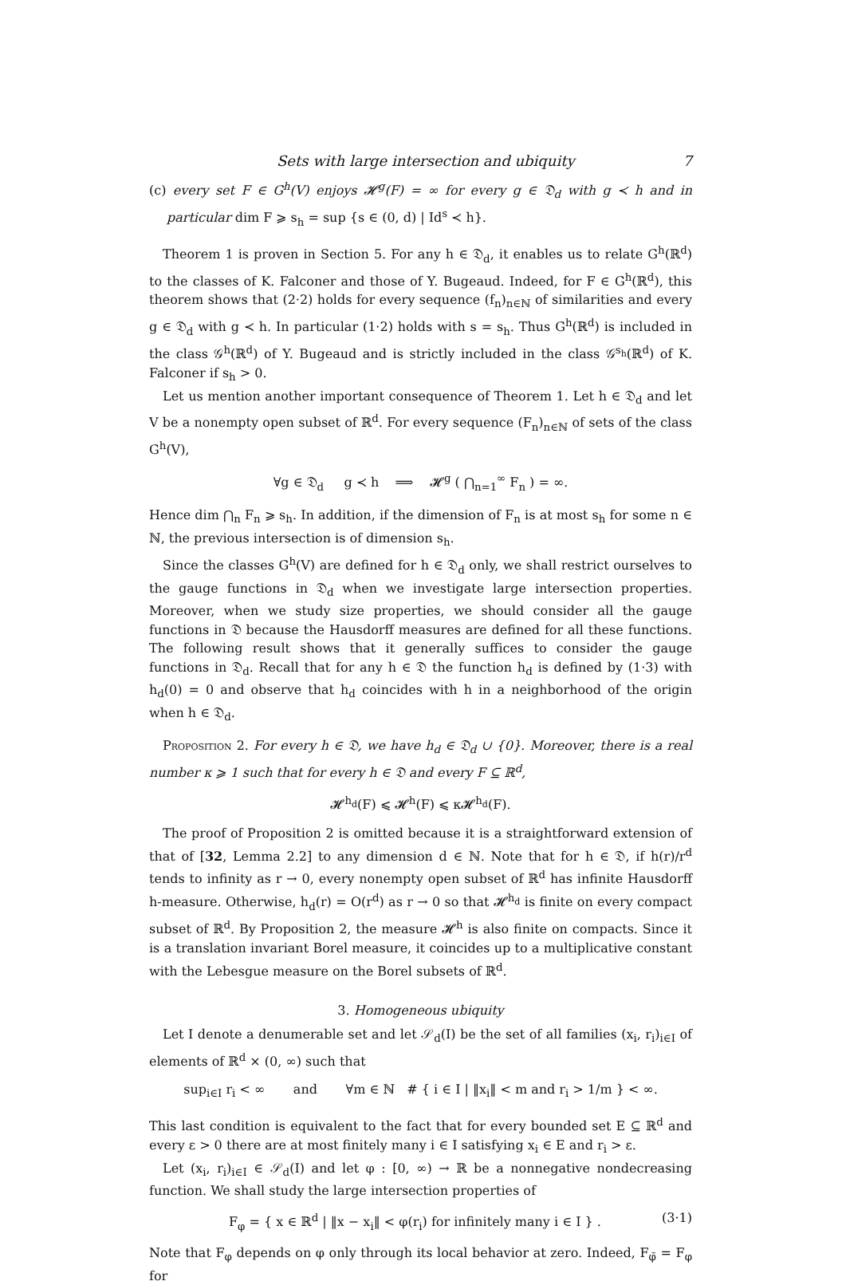Sets with large intersection and ubiquity 7
(c) every set F ∈ G<sup>h</sup>(V) enjoys 𝓗<sup>g</sup>(F) = ∞ for every g ∈ 𝔇<sub>d</sub> with g ≺ h and in particular dim F ⩾ s<sub>h</sub> = sup {s ∈ (0, d) | Id<sup>s</sup> ≺ h}.
Theorem 1 is proven in Section 5. For any h ∈ 𝔇<sub>d</sub>, it enables us to relate G<sup>h</sup>(ℝ<sup>d</sup>) to the classes of K. Falconer and those of Y. Bugeaud. Indeed, for F ∈ G<sup>h</sup>(ℝ<sup>d</sup>), this theorem shows that (2·2) holds for every sequence (f<sub>n</sub>)<sub>n∈ℕ</sub> of similarities and every g ∈ 𝔇<sub>d</sub> with g ≺ h. In particular (1·2) holds with s = s<sub>h</sub>. Thus G<sup>h</sup>(ℝ<sup>d</sup>) is included in the class 𝒢<sup>h</sup>(ℝ<sup>d</sup>) of Y. Bugeaud and is strictly included in the class 𝒢<sup>s<sub>h</sub></sup>(ℝ<sup>d</sup>) of K. Falconer if s<sub>h</sub> > 0.
Let us mention another important consequence of Theorem 1. Let h ∈ 𝔇<sub>d</sub> and let V be a nonempty open subset of ℝ<sup>d</sup>. For every sequence (F<sub>n</sub>)<sub>n∈ℕ</sub> of sets of the class G<sup>h</sup>(V),
∀g ∈ 𝔇<sub>d</sub> g ≺ h ⟹ 𝓗<sup>g</sup> ( ⋂<sub>n=1</sub><sup>∞</sup> F<sub>n</sub> ) = ∞.
Hence dim ⋂<sub>n</sub> F<sub>n</sub> ⩾ s<sub>h</sub>. In addition, if the dimension of F<sub>n</sub> is at most s<sub>h</sub> for some n ∈ ℕ, the previous intersection is of dimension s<sub>h</sub>.
Since the classes G<sup>h</sup>(V) are defined for h ∈ 𝔇<sub>d</sub> only, we shall restrict ourselves to the gauge functions in 𝔇<sub>d</sub> when we investigate large intersection properties. Moreover, when we study size properties, we should consider all the gauge functions in 𝔇 because the Hausdorff measures are defined for all these functions. The following result shows that it generally suffices to consider the gauge functions in 𝔇<sub>d</sub>. Recall that for any h ∈ 𝔇 the function h<sub>d</sub> is defined by (1·3) with h<sub>d</sub>(0) = 0 and observe that h<sub>d</sub> coincides with h in a neighborhood of the origin when h ∈ 𝔇<sub>d</sub>.
Proposition 2. For every h ∈ 𝔇, we have h<sub>d</sub> ∈ 𝔇<sub>d</sub> ∪ {0}. Moreover, there is a real number κ ⩾ 1 such that for every h ∈ 𝔇 and every F ⊆ ℝ<sup>d</sup>,
𝓗<sup>h<sub>d</sub></sup>(F) ⩽ 𝓗<sup>h</sup>(F) ⩽ κ𝓗<sup>h<sub>d</sub></sup>(F).
The proof of Proposition 2 is omitted because it is a straightforward extension of that of [32, Lemma 2.2] to any dimension d ∈ ℕ. Note that for h ∈ 𝔇, if h(r)/r<sup>d</sup> tends to infinity as r → 0, every nonempty open subset of ℝ<sup>d</sup> has infinite Hausdorff h-measure. Otherwise, h<sub>d</sub>(r) = O(r<sup>d</sup>) as r → 0 so that 𝓗<sup>h<sub>d</sub></sup> is finite on every compact subset of ℝ<sup>d</sup>. By Proposition 2, the measure 𝓗<sup>h</sup> is also finite on compacts. Since it is a translation invariant Borel measure, it coincides up to a multiplicative constant with the Lebesgue measure on the Borel subsets of ℝ<sup>d</sup>.
3. Homogeneous ubiquity
Let I denote a denumerable set and let 𝒮<sub>d</sub>(I) be the set of all families (x<sub>i</sub>, r<sub>i</sub>)<sub>i∈I</sub> of elements of ℝ<sup>d</sup> × (0, ∞) such that
sup<sub>i∈I</sub> r<sub>i</sub> < ∞ and ∀m ∈ ℕ # { i ∈ I | ‖x<sub>i</sub>‖ < m and r<sub>i</sub> > 1/m } < ∞.
This last condition is equivalent to the fact that for every bounded set E ⊆ ℝ<sup>d</sup> and every ε > 0 there are at most finitely many i ∈ I satisfying x<sub>i</sub> ∈ E and r<sub>i</sub> > ε.
Let (x<sub>i</sub>, r<sub>i</sub>)<sub>i∈I</sub> ∈ 𝒮<sub>d</sub>(I) and let φ : [0, ∞) → ℝ be a nonnegative nondecreasing function. We shall study the large intersection properties of
F<sub>φ</sub> = { x ∈ ℝ<sup>d</sup> | ‖x − x<sub>i</sub>‖ < φ(r<sub>i</sub>) for infinitely many i ∈ I } . (3·1)
Note that F<sub>φ</sub> depends on φ only through its local behavior at zero. Indeed, F<sub>φ̃</sub> = F<sub>φ</sub> for